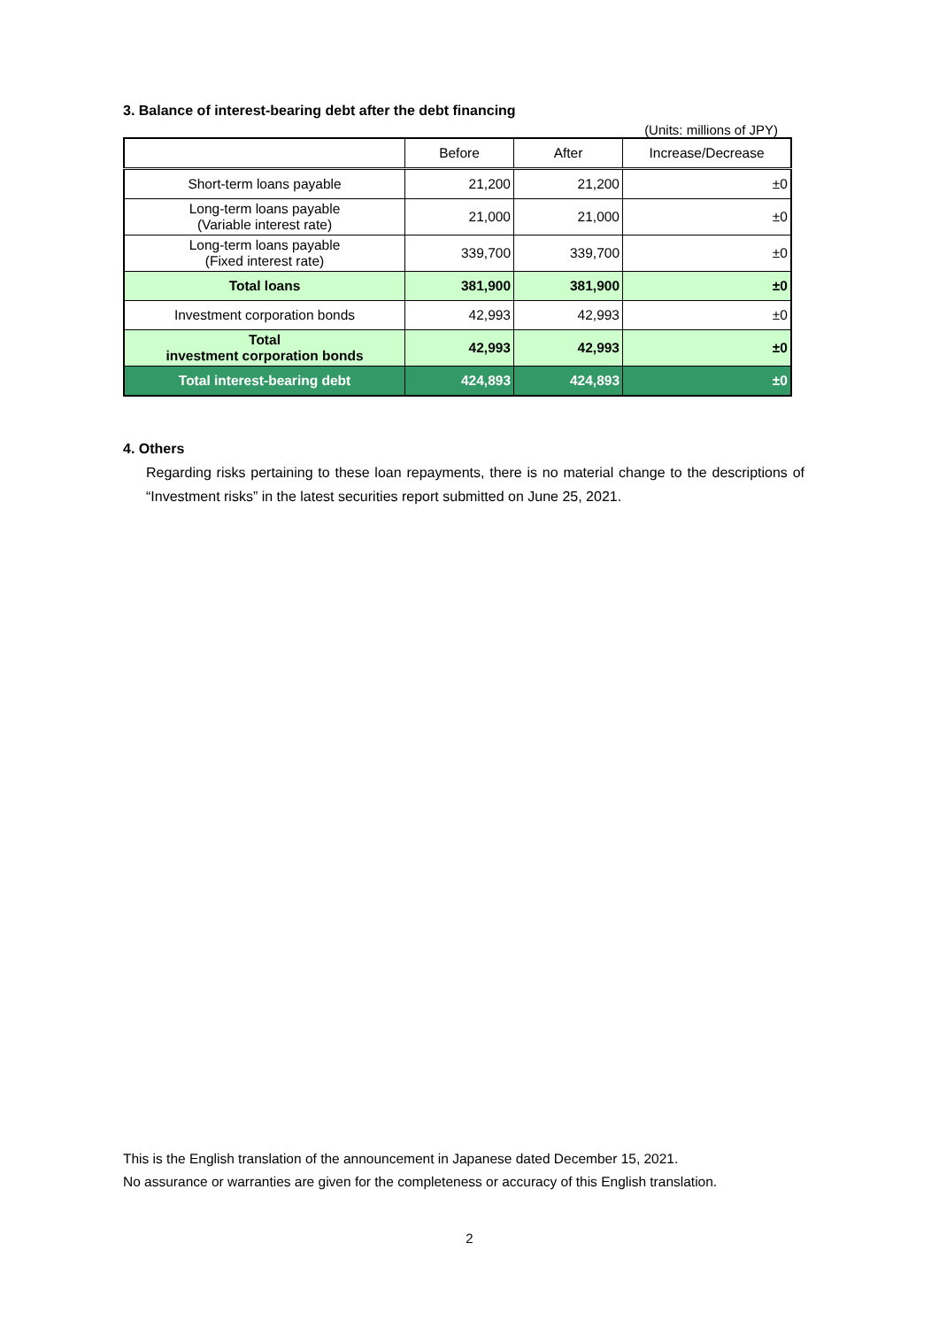3. Balance of interest-bearing debt after the debt financing
(Units: millions of JPY)
| | Before | After | Increase/Decrease |
| --- | --- | --- | --- |
| Short-term loans payable | 21,200 | 21,200 | ±0 |
| Long-term loans payable (Variable interest rate) | 21,000 | 21,000 | ±0 |
| Long-term loans payable (Fixed interest rate) | 339,700 | 339,700 | ±0 |
| Total loans | 381,900 | 381,900 | ±0 |
| Investment corporation bonds | 42,993 | 42,993 | ±0 |
| Total investment corporation bonds | 42,993 | 42,993 | ±0 |
| Total interest-bearing debt | 424,893 | 424,893 | ±0 |
4. Others
Regarding risks pertaining to these loan repayments, there is no material change to the descriptions of “Investment risks” in the latest securities report submitted on June 25, 2021.
This is the English translation of the announcement in Japanese dated December 15, 2021.
No assurance or warranties are given for the completeness or accuracy of this English translation.
2